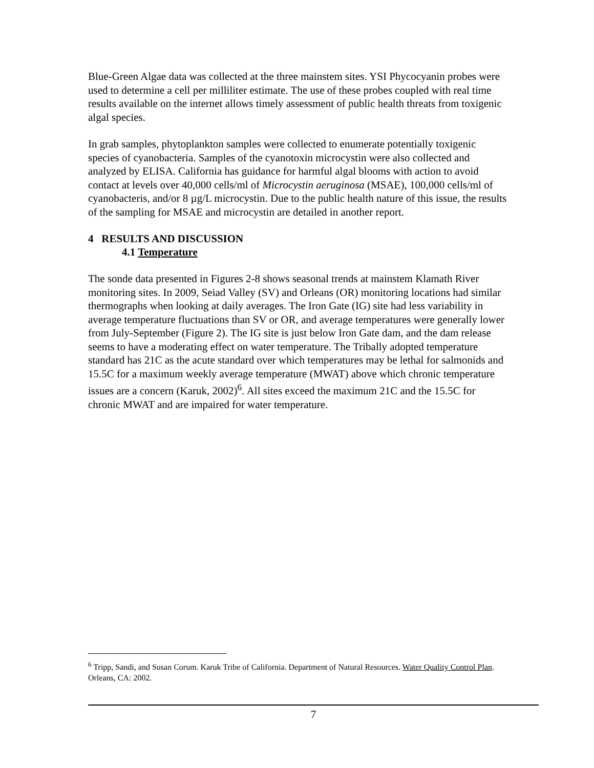Blue-Green Algae data was collected at the three mainstem sites. YSI Phycocyanin probes were used to determine a cell per milliliter estimate. The use of these probes coupled with real time results available on the internet allows timely assessment of public health threats from toxigenic algal species.
In grab samples, phytoplankton samples were collected to enumerate potentially toxigenic species of cyanobacteria. Samples of the cyanotoxin microcystin were also collected and analyzed by ELISA. California has guidance for harmful algal blooms with action to avoid contact at levels over 40,000 cells/ml of Microcystin aeruginosa (MSAE), 100,000 cells/ml of cyanobacteris, and/or 8 µg/L microcystin. Due to the public health nature of this issue, the results of the sampling for MSAE and microcystin are detailed in another report.
4 RESULTS AND DISCUSSION
4.1 Temperature
The sonde data presented in Figures 2-8 shows seasonal trends at mainstem Klamath River monitoring sites. In 2009, Seiad Valley (SV) and Orleans (OR) monitoring locations had similar thermographs when looking at daily averages. The Iron Gate (IG) site had less variability in average temperature fluctuations than SV or OR, and average temperatures were generally lower from July-September (Figure 2). The IG site is just below Iron Gate dam, and the dam release seems to have a moderating effect on water temperature. The Tribally adopted temperature standard has 21C as the acute standard over which temperatures may be lethal for salmonids and 15.5C for a maximum weekly average temperature (MWAT) above which chronic temperature issues are a concern (Karuk, 2002)<sup>6</sup>. All sites exceed the maximum 21C and the 15.5C for chronic MWAT and are impaired for water temperature.
<sup>6</sup> Tripp, Sandi, and Susan Corum. Karuk Tribe of California. Department of Natural Resources. Water Quality Control Plan. Orleans, CA: 2002.
7